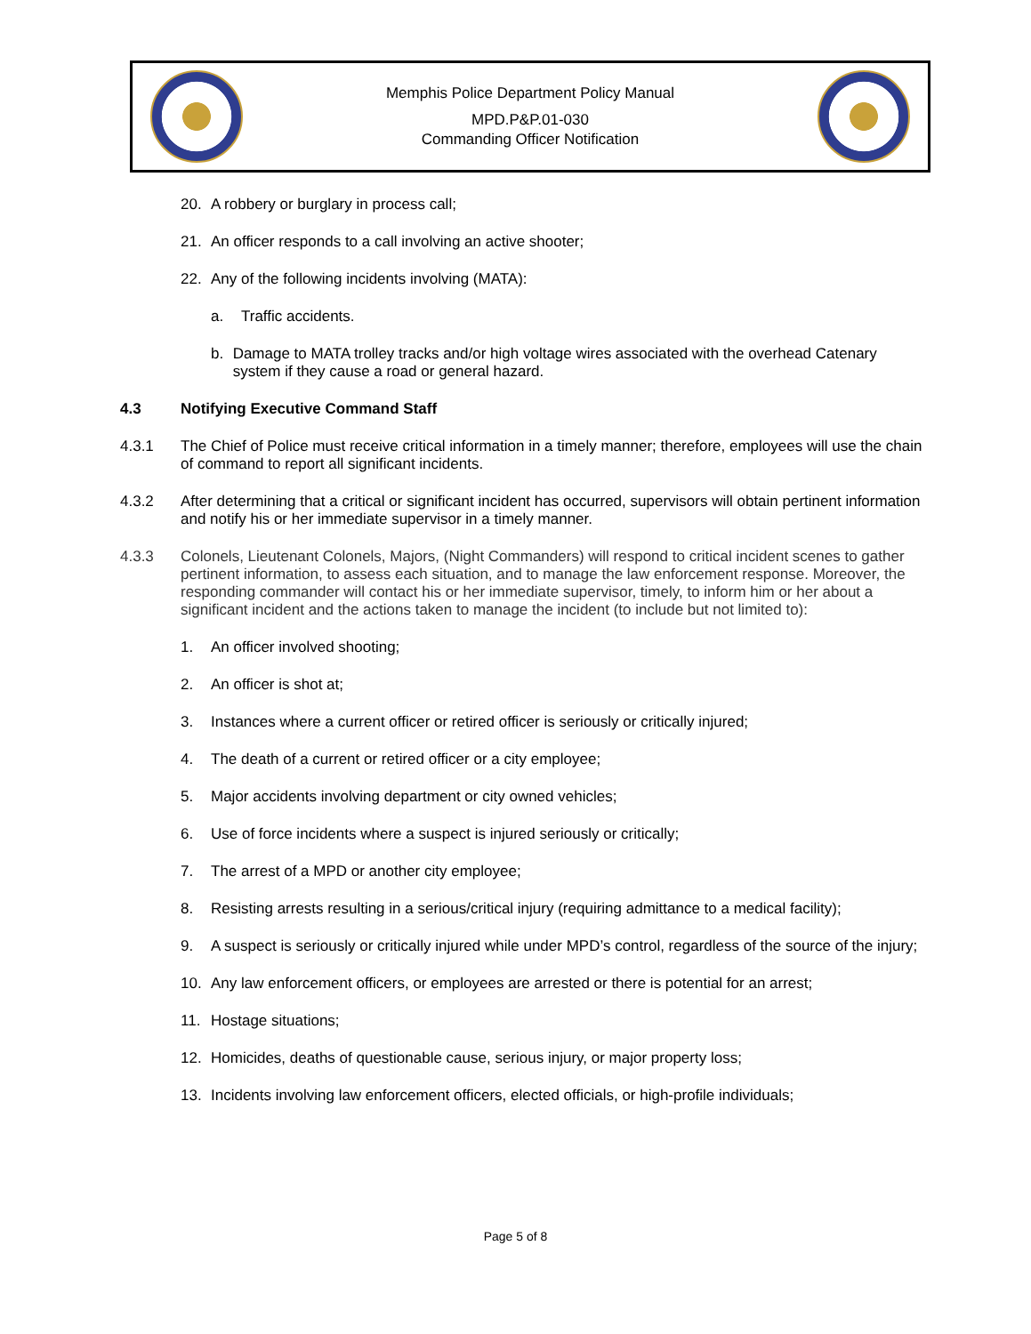Memphis Police Department Policy Manual
MPD.P&P.01-030
Commanding Officer Notification
20. A robbery or burglary in process call;
21. An officer responds to a call involving an active shooter;
22. Any of the following incidents involving (MATA):
a. Traffic accidents.
b. Damage to MATA trolley tracks and/or high voltage wires associated with the overhead Catenary system if they cause a road or general hazard.
4.3 Notifying Executive Command Staff
4.3.1 The Chief of Police must receive critical information in a timely manner; therefore, employees will use the chain of command to report all significant incidents.
4.3.2 After determining that a critical or significant incident has occurred, supervisors will obtain pertinent information and notify his or her immediate supervisor in a timely manner.
4.3.3 Colonels, Lieutenant Colonels, Majors, (Night Commanders) will respond to critical incident scenes to gather pertinent information, to assess each situation, and to manage the law enforcement response. Moreover, the responding commander will contact his or her immediate supervisor, timely, to inform him or her about a significant incident and the actions taken to manage the incident (to include but not limited to):
1. An officer involved shooting;
2. An officer is shot at;
3. Instances where a current officer or retired officer is seriously or critically injured;
4. The death of a current or retired officer or a city employee;
5. Major accidents involving department or city owned vehicles;
6. Use of force incidents where a suspect is injured seriously or critically;
7. The arrest of a MPD or another city employee;
8. Resisting arrests resulting in a serious/critical injury (requiring admittance to a medical facility);
9. A suspect is seriously or critically injured while under MPD’s control, regardless of the source of the injury;
10. Any law enforcement officers, or employees are arrested or there is potential for an arrest;
11. Hostage situations;
12. Homicides, deaths of questionable cause, serious injury, or major property loss;
13. Incidents involving law enforcement officers, elected officials, or high-profile individuals;
Page 5 of 8